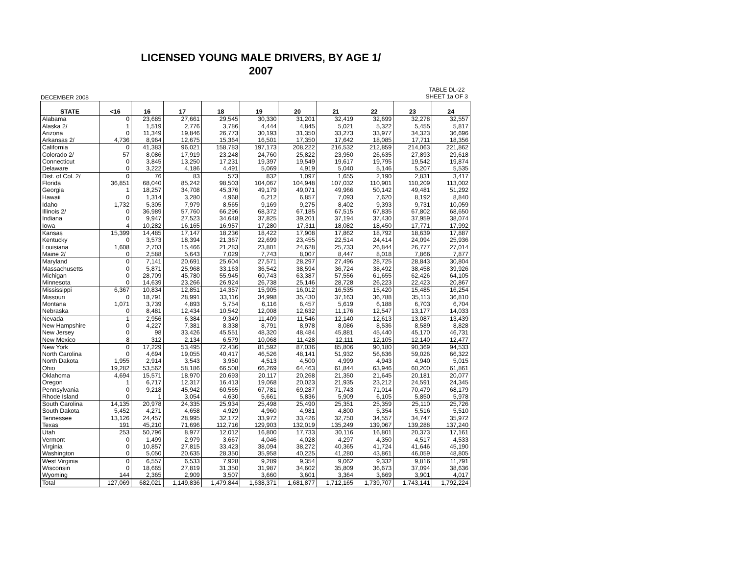LICENSED YOUNG MALE DRIVERS, BY AGE 1/
2007
DECEMBER 2008 TABLE DL-22
SHEET 1a OF 3
| STATE | <16 | 16 | 17 | 18 | 19 | 20 | 21 | 22 | 23 | 24 |
| --- | --- | --- | --- | --- | --- | --- | --- | --- | --- | --- |
| Alabama | 0 | 23,685 | 27,661 | 29,545 | 30,330 | 31,201 | 32,419 | 32,699 | 32,278 | 32,557 |
| Alaska 2/ | 1 | 1,519 | 2,776 | 3,786 | 4,444 | 4,845 | 5,021 | 5,322 | 5,455 | 5,817 |
| Arizona | 0 | 11,349 | 19,846 | 26,773 | 30,193 | 31,350 | 33,273 | 33,977 | 34,323 | 36,696 |
| Arkansas 2/ | 4,736 | 8,964 | 12,675 | 15,364 | 16,501 | 17,350 | 17,642 | 18,085 | 17,711 | 18,356 |
| California | 0 | 41,383 | 96,021 | 158,783 | 197,173 | 208,222 | 216,532 | 212,859 | 214,063 | 221,862 |
| Colorado 2/ | 57 | 8,086 | 17,919 | 23,248 | 24,760 | 25,822 | 23,950 | 26,635 | 27,893 | 29,618 |
| Connecticut | 0 | 3,845 | 13,250 | 17,231 | 19,397 | 19,549 | 19,617 | 19,795 | 19,542 | 19,874 |
| Delaware | 0 | 3,222 | 4,186 | 4,491 | 5,069 | 4,919 | 5,040 | 5,146 | 5,207 | 5,535 |
| Dist. of Col. 2/ | 0 | 76 | 83 | 573 | 832 | 1,097 | 1,655 | 2,190 | 2,831 | 3,417 |
| Florida | 36,851 | 68,040 | 85,242 | 98,503 | 104,067 | 104,948 | 107,032 | 110,901 | 110,209 | 113,002 |
| Georgia | 1 | 18,257 | 34,708 | 45,376 | 49,179 | 49,071 | 49,966 | 50,142 | 49,481 | 51,292 |
| Hawaii | 0 | 1,314 | 3,280 | 4,968 | 6,212 | 6,857 | 7,093 | 7,620 | 8,192 | 8,840 |
| Idaho | 1,732 | 5,305 | 7,979 | 8,565 | 9,169 | 9,275 | 8,402 | 9,393 | 9,731 | 10,059 |
| Illinois 2/ | 0 | 36,989 | 57,760 | 66,296 | 68,372 | 67,185 | 67,515 | 67,835 | 67,802 | 68,650 |
| Indiana | 0 | 9,947 | 27,523 | 34,648 | 37,825 | 39,201 | 37,194 | 37,430 | 37,959 | 38,074 |
| Iowa | 4 | 10,282 | 16,165 | 16,957 | 17,280 | 17,311 | 18,082 | 18,450 | 17,771 | 17,992 |
| Kansas | 15,399 | 14,485 | 17,147 | 18,236 | 18,422 | 17,908 | 17,862 | 18,792 | 18,639 | 17,887 |
| Kentucky | 0 | 3,573 | 18,394 | 21,367 | 22,699 | 23,455 | 22,514 | 24,414 | 24,094 | 25,936 |
| Louisiana | 1,608 | 2,703 | 15,466 | 21,283 | 23,801 | 24,628 | 25,733 | 26,844 | 26,777 | 27,014 |
| Maine 2/ | 0 | 2,588 | 5,643 | 7,029 | 7,743 | 8,007 | 8,447 | 8,018 | 7,866 | 7,877 |
| Maryland | 0 | 7,141 | 20,691 | 25,604 | 27,571 | 28,297 | 27,496 | 28,725 | 28,843 | 30,804 |
| Massachusetts | 0 | 5,871 | 25,968 | 33,163 | 36,542 | 38,594 | 36,724 | 38,492 | 38,458 | 39,926 |
| Michigan | 0 | 28,709 | 45,780 | 55,945 | 60,743 | 63,387 | 57,556 | 61,655 | 62,426 | 64,105 |
| Minnesota | 0 | 14,639 | 23,266 | 26,924 | 26,738 | 25,146 | 28,728 | 26,223 | 22,423 | 20,867 |
| Mississippi | 6,367 | 10,834 | 12,851 | 14,357 | 15,905 | 16,012 | 16,535 | 15,420 | 15,485 | 16,254 |
| Missouri | 0 | 18,791 | 28,991 | 33,116 | 34,998 | 35,430 | 37,163 | 36,788 | 35,113 | 36,810 |
| Montana | 1,071 | 3,739 | 4,893 | 5,754 | 6,116 | 6,457 | 5,619 | 6,188 | 6,703 | 6,704 |
| Nebraska | 0 | 8,481 | 12,434 | 10,542 | 12,008 | 12,632 | 11,176 | 12,547 | 13,177 | 14,033 |
| Nevada | 1 | 2,956 | 6,384 | 9,349 | 11,409 | 11,546 | 12,140 | 12,613 | 13,087 | 13,439 |
| New Hampshire | 0 | 4,227 | 7,381 | 8,338 | 8,791 | 8,978 | 8,086 | 8,536 | 8,589 | 8,828 |
| New Jersey | 0 | 98 | 33,426 | 45,551 | 48,320 | 48,484 | 45,881 | 45,440 | 45,170 | 46,731 |
| New Mexico | 8 | 312 | 2,134 | 6,579 | 10,068 | 11,428 | 12,111 | 12,105 | 12,140 | 12,477 |
| New York | 0 | 17,229 | 53,495 | 72,436 | 81,592 | 87,036 | 85,806 | 90,180 | 90,369 | 94,533 |
| North Carolina | 0 | 4,694 | 19,055 | 40,417 | 46,526 | 48,141 | 51,932 | 56,636 | 59,026 | 66,322 |
| North Dakota | 1,955 | 2,914 | 3,543 | 3,950 | 4,513 | 4,500 | 4,999 | 4,943 | 4,940 | 5,015 |
| Ohio | 19,282 | 53,562 | 58,186 | 66,508 | 66,269 | 64,463 | 61,844 | 63,946 | 60,200 | 61,861 |
| Oklahoma | 4,694 | 15,571 | 18,970 | 20,693 | 20,117 | 20,268 | 21,350 | 21,645 | 20,181 | 20,077 |
| Oregon | 1 | 6,717 | 12,317 | 16,413 | 19,068 | 20,023 | 21,935 | 23,212 | 24,591 | 24,345 |
| Pennsylvania | 0 | 9,218 | 45,942 | 60,565 | 67,781 | 69,287 | 71,743 | 71,014 | 70,479 | 68,179 |
| Rhode Island | 0 | 1 | 3,054 | 4,630 | 5,661 | 5,836 | 5,909 | 6,105 | 5,850 | 5,978 |
| South Carolina | 14,135 | 20,978 | 24,335 | 25,934 | 25,498 | 25,490 | 25,351 | 25,359 | 25,110 | 25,726 |
| South Dakota | 5,452 | 4,271 | 4,658 | 4,929 | 4,960 | 4,981 | 4,800 | 5,354 | 5,516 | 5,510 |
| Tennessee | 13,126 | 24,457 | 28,995 | 32,172 | 33,972 | 33,426 | 32,750 | 34,557 | 34,747 | 35,972 |
| Texas | 191 | 45,210 | 71,696 | 112,716 | 129,903 | 132,019 | 135,249 | 139,067 | 139,288 | 137,240 |
| Utah | 253 | 50,796 | 8,977 | 12,012 | 16,800 | 17,733 | 30,116 | 16,801 | 20,373 | 17,161 |
| Vermont | 0 | 1,499 | 2,979 | 3,667 | 4,046 | 4,028 | 4,297 | 4,350 | 4,517 | 4,533 |
| Virginia | 0 | 10,857 | 27,815 | 33,423 | 38,094 | 38,272 | 40,365 | 41,724 | 41,646 | 45,190 |
| Washington | 0 | 5,050 | 20,635 | 28,350 | 35,958 | 40,225 | 41,280 | 43,861 | 46,059 | 48,805 |
| West Virginia | 0 | 6,557 | 6,533 | 7,928 | 9,289 | 9,354 | 9,062 | 9,332 | 9,816 | 11,791 |
| Wisconsin | 0 | 18,665 | 27,819 | 31,350 | 31,987 | 34,602 | 35,809 | 36,673 | 37,094 | 38,636 |
| Wyoming | 144 | 2,365 | 2,909 | 3,507 | 3,660 | 3,601 | 3,364 | 3,669 | 3,901 | 4,017 |
| Total | 127,069 | 682,021 | 1,149,836 | 1,479,844 | 1,638,371 | 1,681,877 | 1,712,165 | 1,739,707 | 1,743,141 | 1,792,224 |